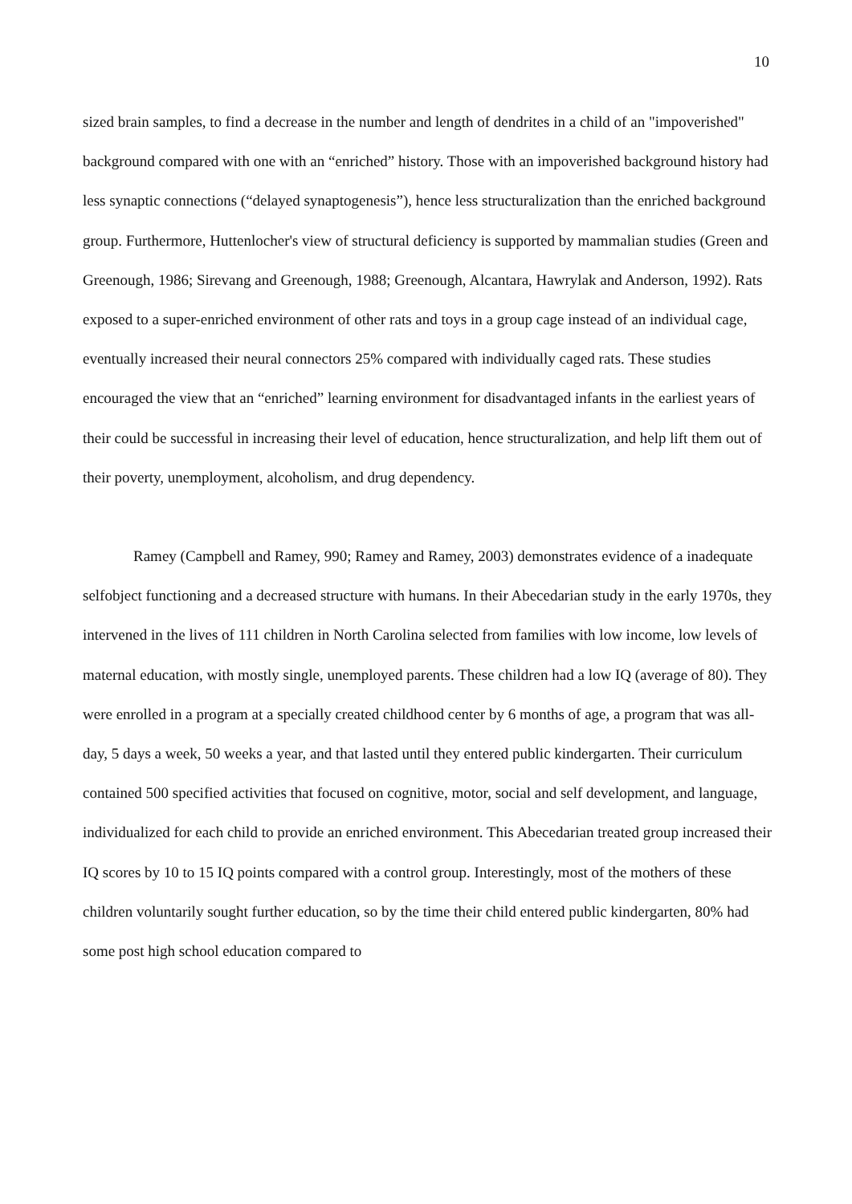10
sized brain samples, to find a decrease in the number and length of dendrites in a child of an "impoverished" background compared with one with an “enriched” history. Those with an impoverished background history had less synaptic connections (“delayed synaptogenesis”), hence less structuralization than the enriched background group. Furthermore, Huttenlocher's view of structural deficiency is supported by mammalian studies (Green and Greenough, 1986; Sirevang and Greenough, 1988; Greenough, Alcantara, Hawrylak and Anderson, 1992). Rats exposed to a super-enriched environment of other rats and toys in a group cage instead of an individual cage, eventually increased their neural connectors 25% compared with individually caged rats. These studies encouraged the view that an “enriched” learning environment for disadvantaged infants in the earliest years of their could be successful in increasing their level of education, hence structuralization, and help lift them out of their poverty, unemployment, alcoholism, and drug dependency.
Ramey (Campbell and Ramey, 990; Ramey and Ramey, 2003) demonstrates evidence of a inadequate selfobject functioning and a decreased structure with humans. In their Abecedarian study in the early 1970s, they intervened in the lives of 111 children in North Carolina selected from families with low income, low levels of maternal education, with mostly single, unemployed parents. These children had a low IQ (average of 80). They were enrolled in a program at a specially created childhood center by 6 months of age, a program that was all-day, 5 days a week, 50 weeks a year, and that lasted until they entered public kindergarten. Their curriculum contained 500 specified activities that focused on cognitive, motor, social and self development, and language, individualized for each child to provide an enriched environment. This Abecedarian treated group increased their IQ scores by 10 to 15 IQ points compared with a control group. Interestingly, most of the mothers of these children voluntarily sought further education, so by the time their child entered public kindergarten, 80% had some post high school education compared to